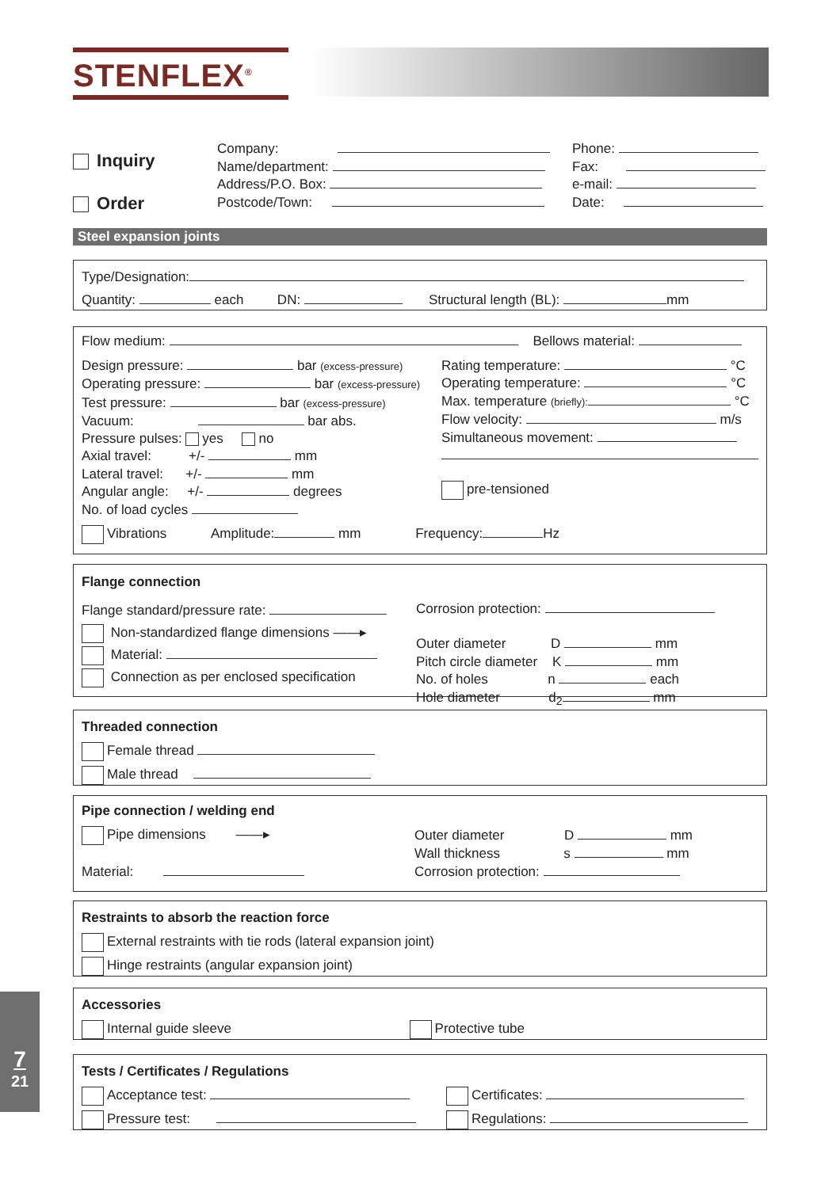STENFLEX<sup>®</sup>
Inquiry
Order
Company:
Name/department:
Address/P.O. Box:
Postcode/Town:
Phone:
Fax:
e-mail:
Date:
Steel expansion joints
Type/Designation:
Quantity: each DN: Structural length (BL): mm
Flow medium: Bellows material:
Design pressure: bar (excess-pressure)
Operating pressure: bar (excess-pressure)
Test pressure: bar (excess-pressure)
Vacuum: bar abs.
Pressure pulses: yes no
Axial travel: +/- mm
Lateral travel: +/- mm
Angular angle: +/- degrees
No. of load cycles
Rating temperature: °C
Operating temperature: °C
Max. temperature (briefly): °C
Flow velocity: m/s
Simultaneous movement:
pre-tensioned
Vibrations Amplitude: mm Frequency: Hz
Flange connection
Flange standard/pressure rate:
Non-standardized flange dimensions ——▸
Material:
Connection as per enclosed specification
Corrosion protection:
Outer diameter D mm
Pitch circle diameter K mm
No. of holes n each
Hole diameter d<sub>2</sub> mm
Threaded connection
Female thread
Male thread
Pipe connection / welding end
Pipe dimensions ——▸
Material:
Outer diameter D mm
Wall thickness s mm
Corrosion protection:
Restraints to absorb the reaction force
External restraints with tie rods (lateral expansion joint)
Hinge restraints (angular expansion joint)
Accessories
Internal guide sleeve Protective tube
Tests / Certificates / Regulations
Acceptance test:
Pressure test:
Certificates:
Regulations:
7
21